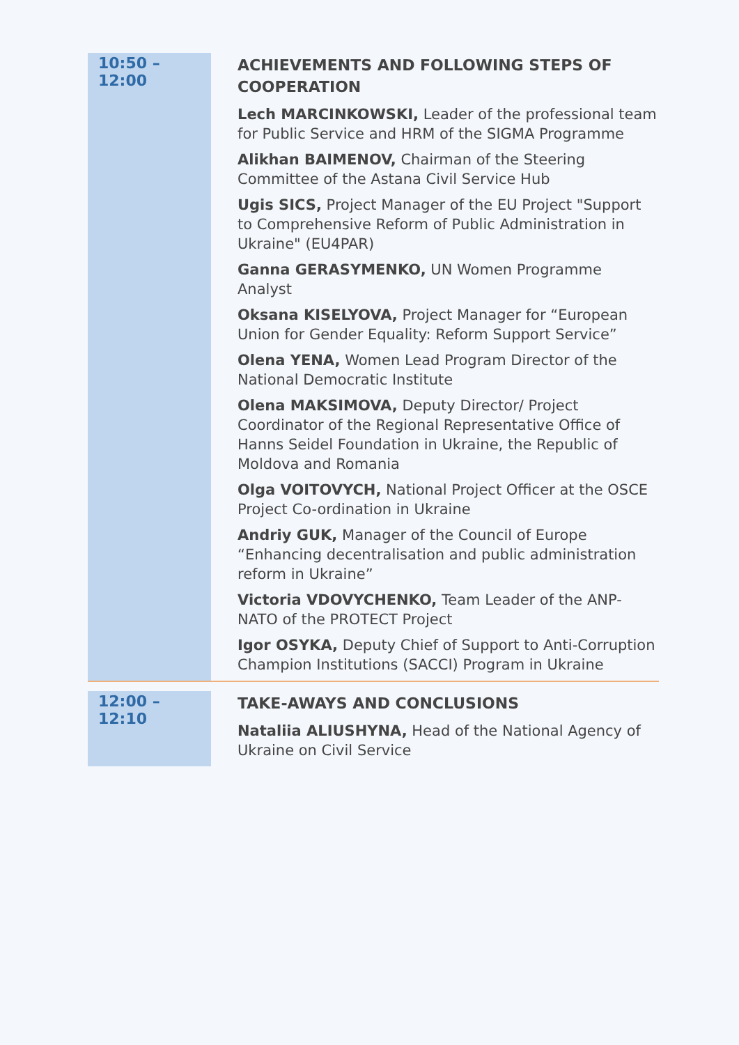| 10:50 – 12:00 | ACHIEVEMENTS AND FOLLOWING STEPS OF COOPERATION Lech MARCINKOWSKI, Leader of the professional team for Public Service and HRM of the SIGMA Programme Alikhan BAIMENOV, Chairman of the Steering Committee of the Astana Civil Service Hub Ugis SICS, Project Manager of the EU Project "Support to Comprehensive Reform of Public Administration in Ukraine" (EU4PAR) Ganna GERASYMENKO, UN Women Programme Analyst Oksana KISELYOVA, Project Manager for “European Union for Gender Equality: Reform Support Service” Olena YENA, Women Lead Program Director of the National Democratic Institute Olena MAKSIMOVA, Deputy Director/ Project Coordinator of the Regional Representative Office of Hanns Seidel Foundation in Ukraine, the Republic of Moldova and Romania Olga VOITOVYCH, National Project Officer at the OSCE Project Co-ordination in Ukraine Andriy GUK, Manager of the Council of Europe “Enhancing decentralisation and public administration reform in Ukraine” Victoria VDOVYCHENKO, Team Leader of the ANP-NATO of the PROTECT Project Igor OSYKA, Deputy Chief of Support to Anti-Corruption Champion Institutions (SACCI) Program in Ukraine |
| 12:00 – 12:10 | TAKE-AWAYS AND CONCLUSIONS Nataliia ALIUSHYNA, Head of the National Agency of Ukraine on Civil Service |